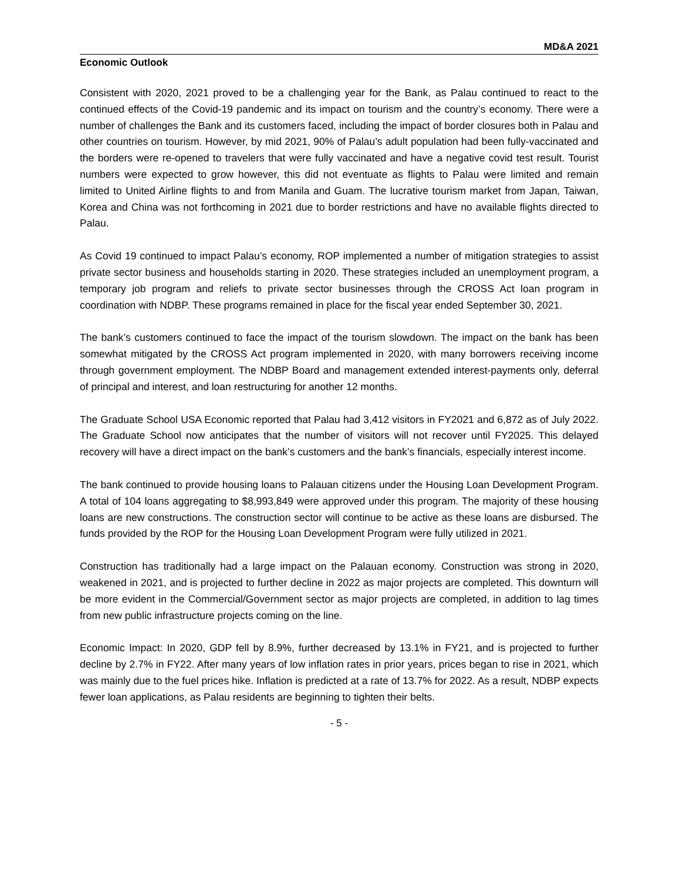MD&A 2021
Economic Outlook
Consistent with 2020, 2021 proved to be a challenging year for the Bank, as Palau continued to react to the continued effects of the Covid-19 pandemic and its impact on tourism and the country’s economy. There were a number of challenges the Bank and its customers faced, including the impact of border closures both in Palau and other countries on tourism. However, by mid 2021, 90% of Palau’s adult population had been fully-vaccinated and the borders were re-opened to travelers that were fully vaccinated and have a negative covid test result. Tourist numbers were expected to grow however, this did not eventuate as flights to Palau were limited and remain limited to United Airline flights to and from Manila and Guam. The lucrative tourism market from Japan, Taiwan, Korea and China was not forthcoming in 2021 due to border restrictions and have no available flights directed to Palau.
As Covid 19 continued to impact Palau’s economy, ROP implemented a number of mitigation strategies to assist private sector business and households starting in 2020. These strategies included an unemployment program, a temporary job program and reliefs to private sector businesses through the CROSS Act loan program in coordination with NDBP. These programs remained in place for the fiscal year ended September 30, 2021.
The bank’s customers continued to face the impact of the tourism slowdown. The impact on the bank has been somewhat mitigated by the CROSS Act program implemented in 2020, with many borrowers receiving income through government employment. The NDBP Board and management extended interest-payments only, deferral of principal and interest, and loan restructuring for another 12 months.
The Graduate School USA Economic reported that Palau had 3,412 visitors in FY2021 and 6,872 as of July 2022. The Graduate School now anticipates that the number of visitors will not recover until FY2025. This delayed recovery will have a direct impact on the bank’s customers and the bank’s financials, especially interest income.
The bank continued to provide housing loans to Palauan citizens under the Housing Loan Development Program. A total of 104 loans aggregating to $8,993,849 were approved under this program. The majority of these housing loans are new constructions. The construction sector will continue to be active as these loans are disbursed. The funds provided by the ROP for the Housing Loan Development Program were fully utilized in 2021.
Construction has traditionally had a large impact on the Palauan economy. Construction was strong in 2020, weakened in 2021, and is projected to further decline in 2022 as major projects are completed. This downturn will be more evident in the Commercial/Government sector as major projects are completed, in addition to lag times from new public infrastructure projects coming on the line.
Economic Impact: In 2020, GDP fell by 8.9%, further decreased by 13.1% in FY21, and is projected to further decline by 2.7% in FY22. After many years of low inflation rates in prior years, prices began to rise in 2021, which was mainly due to the fuel prices hike. Inflation is predicted at a rate of 13.7% for 2022. As a result, NDBP expects fewer loan applications, as Palau residents are beginning to tighten their belts.
- 5 -